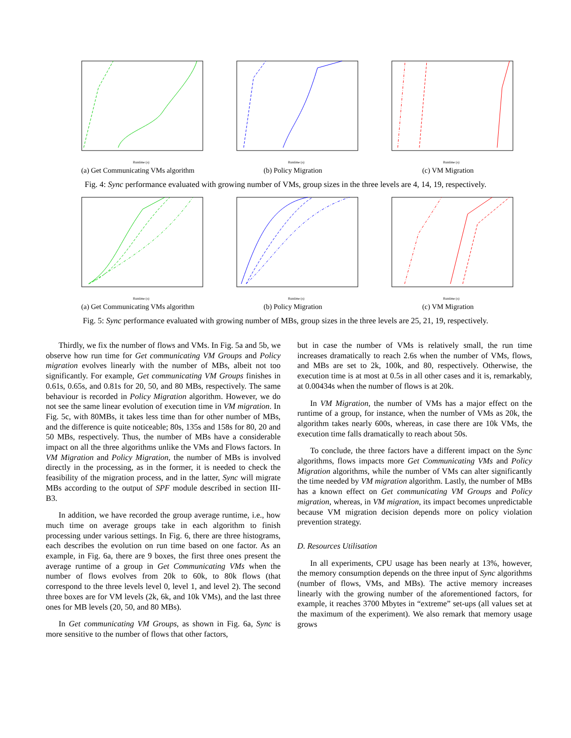Runtime (s)
(a) Get Communicating VMs algorithm
Runtime (s)
(b) Policy Migration
Runtime (s)
(c) VM Migration
Fig. 4: Sync performance evaluated with growing number of VMs, group sizes in the three levels are 4, 14, 19, respectively.
Runtime (s)
(a) Get Communicating VMs algorithm
Runtime (s)
(b) Policy Migration
Runtime (s)
(c) VM Migration
Fig. 5: Sync performance evaluated with growing number of MBs, group sizes in the three levels are 25, 21, 19, respectively.
Thirdly, we fix the number of flows and VMs. In Fig. 5a and 5b, we observe how run time for Get communicating VM Groups and Policy migration evolves linearly with the number of MBs, albeit not too significantly. For example, Get communicating VM Groups finishes in 0.61s, 0.65s, and 0.81s for 20, 50, and 80 MBs, respectively. The same behaviour is recorded in Policy Migration algorithm. However, we do not see the same linear evolution of execution time in VM migration. In Fig. 5c, with 80MBs, it takes less time than for other number of MBs, and the difference is quite noticeable; 80s, 135s and 158s for 80, 20 and 50 MBs, respectively. Thus, the number of MBs have a considerable impact on all the three algorithms unlike the VMs and Flows factors. In VM Migration and Policy Migration, the number of MBs is involved directly in the processing, as in the former, it is needed to check the feasibility of the migration process, and in the latter, Sync will migrate MBs according to the output of SPF module described in section III-B3.
In addition, we have recorded the group average runtime, i.e., how much time on average groups take in each algorithm to finish processing under various settings. In Fig. 6, there are three histograms, each describes the evolution on run time based on one factor. As an example, in Fig. 6a, there are 9 boxes, the first three ones present the average runtime of a group in Get Communicating VMs when the number of flows evolves from 20k to 60k, to 80k flows (that correspond to the three levels level 0, level 1, and level 2). The second three boxes are for VM levels (2k, 6k, and 10k VMs), and the last three ones for MB levels (20, 50, and 80 MBs).
In Get communicating VM Groups, as shown in Fig. 6a, Sync is more sensitive to the number of flows that other factors,
but in case the number of VMs is relatively small, the run time increases dramatically to reach 2.6s when the number of VMs, flows, and MBs are set to 2k, 100k, and 80, respectively. Otherwise, the execution time is at most at 0.5s in all other cases and it is, remarkably, at 0.00434s when the number of flows is at 20k.
In VM Migration, the number of VMs has a major effect on the runtime of a group, for instance, when the number of VMs as 20k, the algorithm takes nearly 600s, whereas, in case there are 10k VMs, the execution time falls dramatically to reach about 50s.
To conclude, the three factors have a different impact on the Sync algorithms, flows impacts more Get Communicating VMs and Policy Migration algorithms, while the number of VMs can alter significantly the time needed by VM migration algorithm. Lastly, the number of MBs has a known effect on Get communicating VM Groups and Policy migration, whereas, in VM migration, its impact becomes unpredictable because VM migration decision depends more on policy violation prevention strategy.
D. Resources Utilisation
In all experiments, CPU usage has been nearly at 13%, however, the memory consumption depends on the three input of Sync algorithms (number of flows, VMs, and MBs). The active memory increases linearly with the growing number of the aforementioned factors, for example, it reaches 3700 Mbytes in “extreme” set-ups (all values set at the maximum of the experiment). We also remark that memory usage grows